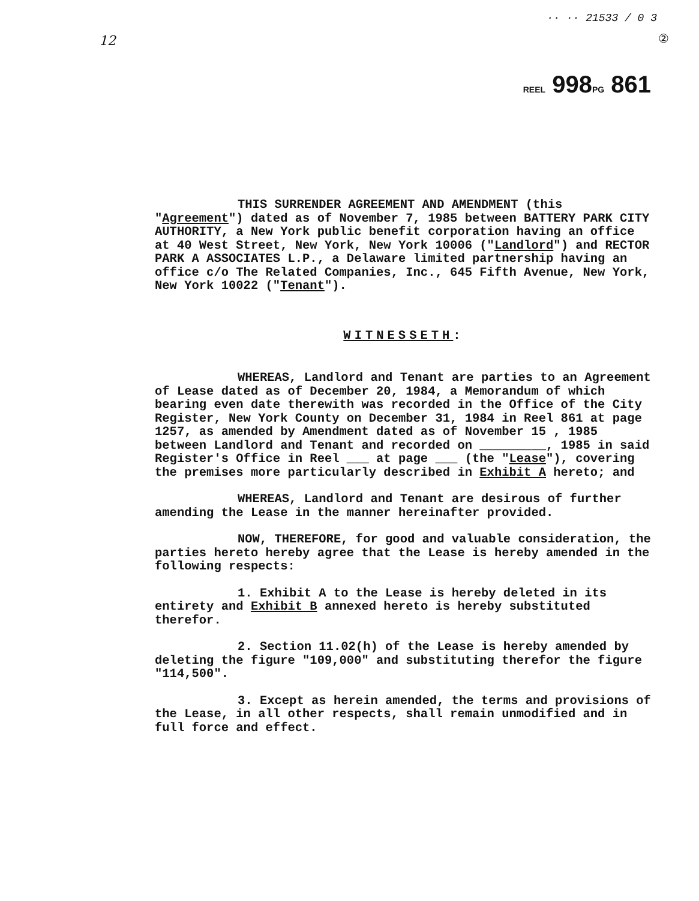12
·· ·· 21533 / 0 3
②
REEL 998PG 861
THIS SURRENDER AGREEMENT AND AMENDMENT (this "Agreement") dated as of November 7, 1985 between BATTERY PARK CITY AUTHORITY, a New York public benefit corporation having an office at 40 West Street, New York, New York 10006 ("Landlord") and RECTOR PARK A ASSOCIATES L.P., a Delaware limited partnership having an office c/o The Related Companies, Inc., 645 Fifth Avenue, New York, New York 10022 ("Tenant").
WITNESSETH:
WHEREAS, Landlord and Tenant are parties to an Agreement of Lease dated as of December 20, 1984, a Memorandum of which bearing even date therewith was recorded in the Office of the City Register, New York County on December 31, 1984 in Reel 861 at page 1257, as amended by Amendment dated as of November 15 , 1985 between Landlord and Tenant and recorded on _________, 1985 in said Register's Office in Reel ___ at page ___ (the "Lease"), covering the premises more particularly described in Exhibit A hereto; and
WHEREAS, Landlord and Tenant are desirous of further amending the Lease in the manner hereinafter provided.
NOW, THEREFORE, for good and valuable consideration, the parties hereto hereby agree that the Lease is hereby amended in the following respects:
1. Exhibit A to the Lease is hereby deleted in its entirety and Exhibit B annexed hereto is hereby substituted therefor.
2. Section 11.02(h) of the Lease is hereby amended by deleting the figure "109,000" and substituting therefor the figure "114,500".
3. Except as herein amended, the terms and provisions of the Lease, in all other respects, shall remain unmodified and in full force and effect.